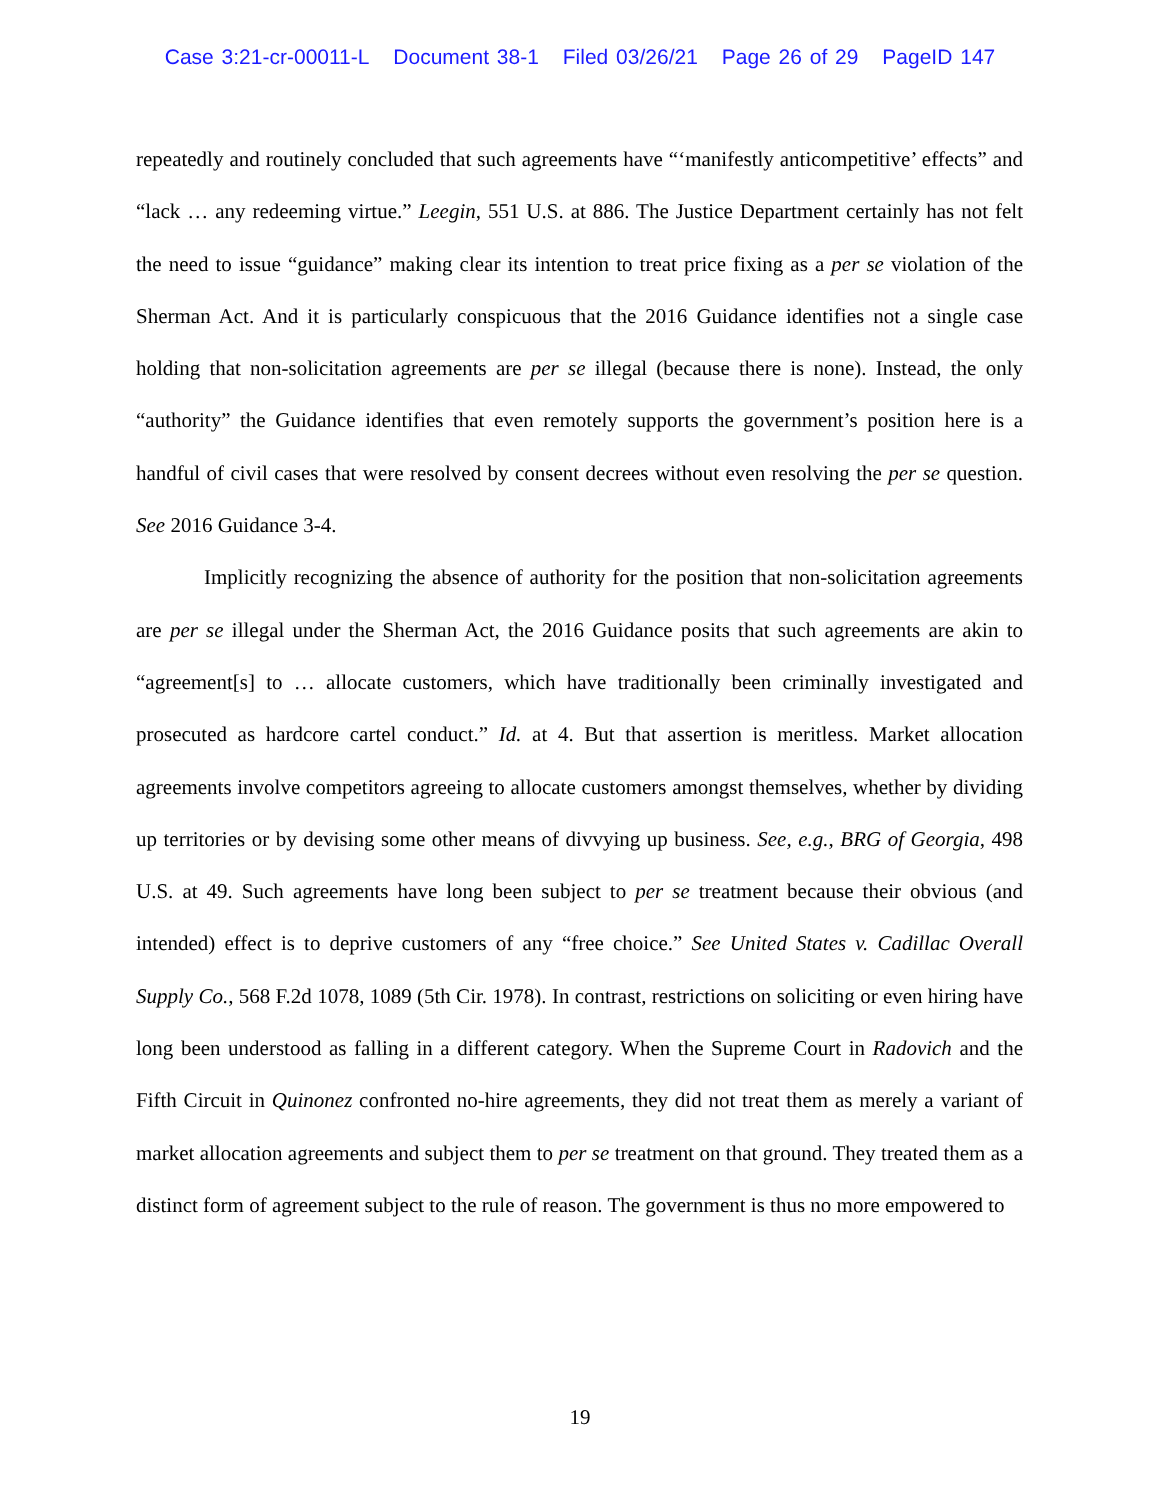Case 3:21-cr-00011-L Document 38-1 Filed 03/26/21 Page 26 of 29 PageID 147
repeatedly and routinely concluded that such agreements have “‘manifestly anticompetitive’ effects” and “lack … any redeeming virtue.” Leegin, 551 U.S. at 886. The Justice Department certainly has not felt the need to issue “guidance” making clear its intention to treat price fixing as a per se violation of the Sherman Act. And it is particularly conspicuous that the 2016 Guidance identifies not a single case holding that non-solicitation agreements are per se illegal (because there is none). Instead, the only “authority” the Guidance identifies that even remotely supports the government’s position here is a handful of civil cases that were resolved by consent decrees without even resolving the per se question. See 2016 Guidance 3-4.
Implicitly recognizing the absence of authority for the position that non-solicitation agreements are per se illegal under the Sherman Act, the 2016 Guidance posits that such agreements are akin to “agreement[s] to … allocate customers, which have traditionally been criminally investigated and prosecuted as hardcore cartel conduct.” Id. at 4. But that assertion is meritless. Market allocation agreements involve competitors agreeing to allocate customers amongst themselves, whether by dividing up territories or by devising some other means of divvying up business. See, e.g., BRG of Georgia, 498 U.S. at 49. Such agreements have long been subject to per se treatment because their obvious (and intended) effect is to deprive customers of any “free choice.” See United States v. Cadillac Overall Supply Co., 568 F.2d 1078, 1089 (5th Cir. 1978). In contrast, restrictions on soliciting or even hiring have long been understood as falling in a different category. When the Supreme Court in Radovich and the Fifth Circuit in Quinonez confronted no-hire agreements, they did not treat them as merely a variant of market allocation agreements and subject them to per se treatment on that ground. They treated them as a distinct form of agreement subject to the rule of reason. The government is thus no more empowered to
19